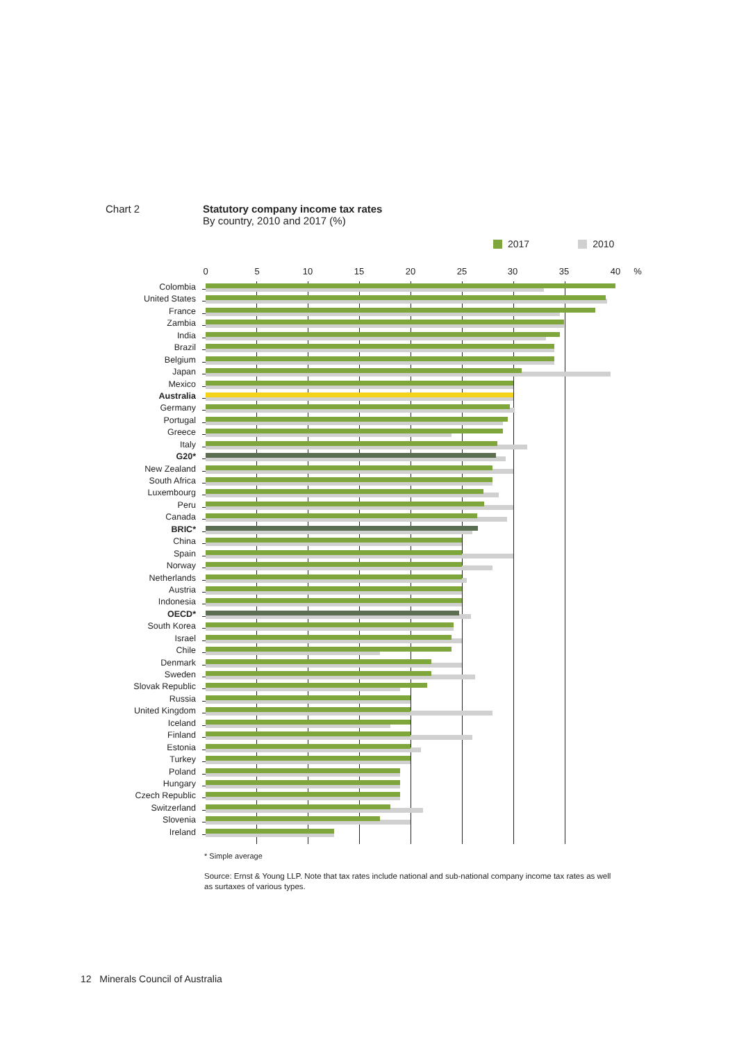Chart 2 Statutory company income tax rates
By country, 2010 and 2017 (%)
2017 2010
0 5 10 15 20 25 30 35 40 %
Colombia
United States
France
Zambia
India
Brazil
Belgium
Japan
Mexico
Australia
Germany
Portugal
Greece
Italy
G20*
New Zealand
South Africa
Luxembourg
Peru
Canada
BRIC*
China
Spain
Norway
Netherlands
Austria
Indonesia
OECD*
South Korea
Israel
Chile
Denmark
Sweden
Slovak Republic
Russia
United Kingdom
Iceland
Finland
Estonia
Turkey
Poland
Hungary
Czech Republic
Switzerland
Slovenia
Ireland
* Simple average
Source: Ernst & Young LLP. Note that tax rates include national and sub-national company income tax rates as well as surtaxes of various types.
12 Minerals Council of Australia